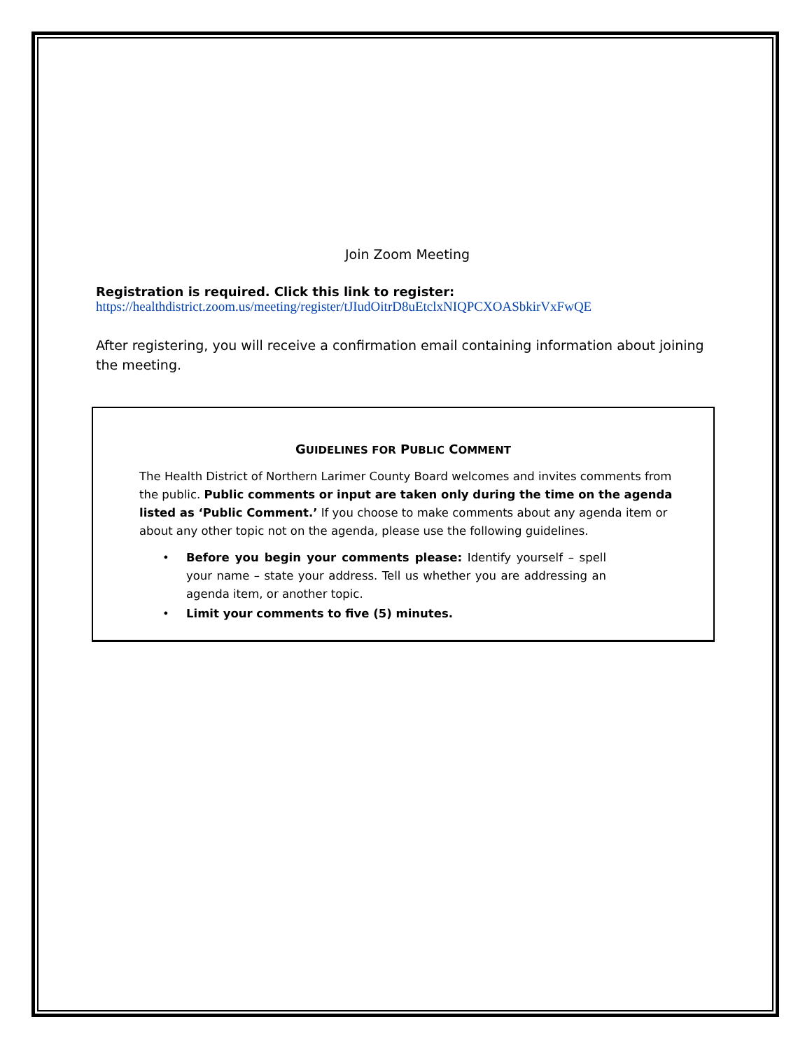Join Zoom Meeting
Registration is required. Click this link to register:
https://healthdistrict.zoom.us/meeting/register/tJIudOitrD8uEtclxNIQPCXOASbkirVxFwQE
After registering, you will receive a confirmation email containing information about joining the meeting.
GUIDELINES FOR PUBLIC COMMENT
The Health District of Northern Larimer County Board welcomes and invites comments from the public. Public comments or input are taken only during the time on the agenda listed as ‘Public Comment.’ If you choose to make comments about any agenda item or about any other topic not on the agenda, please use the following guidelines.
• Before you begin your comments please: Identify yourself – spell your name – state your address. Tell us whether you are addressing an agenda item, or another topic.
• Limit your comments to five (5) minutes.